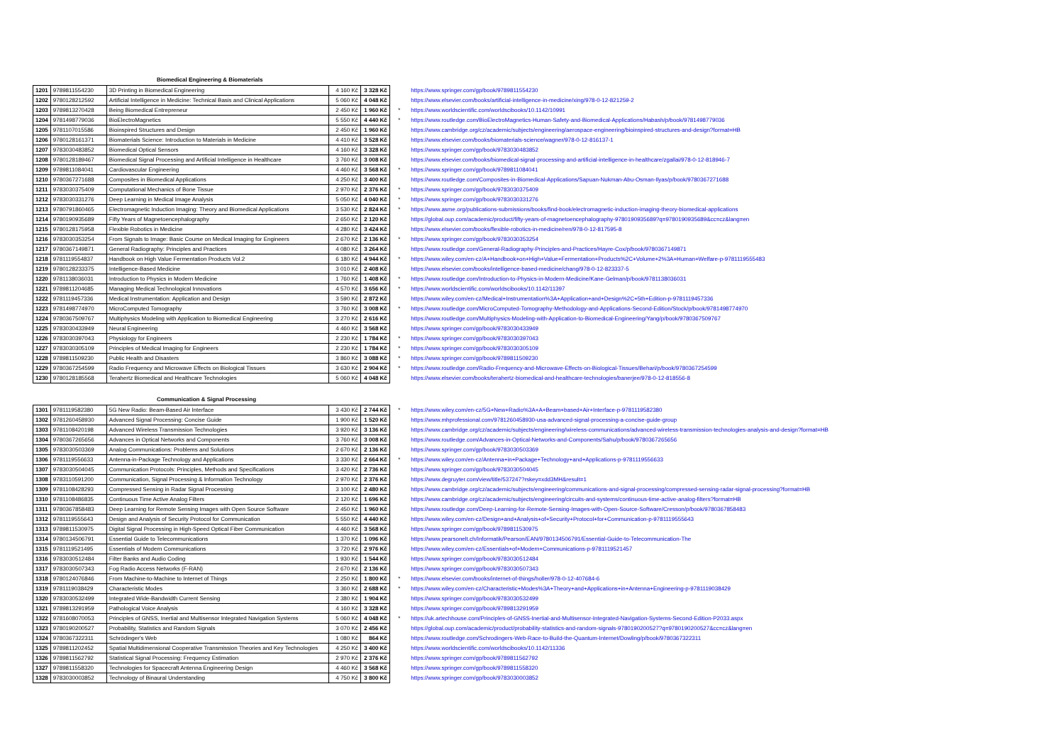Biomedical Engineering & Biomaterials
| 1201 | 9789811554230 | 3D Printing in Biomedical Engineering | 4 160 Kč | 3 328 Kč | | https://www.springer.com/gp/book/9789811554230 |
| 1202 | 9780128212592 | Artificial Intelligence in Medicine: Technical Basis and Clinical Applications | 5 060 Kč | 4 048 Kč | | https://www.elsevier.com/books/artificial-intelligence-in-medicine/xing/978-0-12-821259-2 |
| 1203 | 9789813270428 | Being Biomedical Entrepreneur | 2 450 Kč | 1 960 Kč | * | https://www.worldscientific.com/worldscibooks/10.1142/10991 |
| 1204 | 9781498779036 | BioElectroMagnetics | 5 550 Kč | 4 440 Kč | * | https://www.routledge.com/BioElectroMagnetics-Human-Safety-and-Biomedical-Applications/Habash/p/book/9781498779036 |
| 1205 | 9781107015586 | Bioinspired Structures and Design | 2 450 Kč | 1 960 Kč | | https://www.cambridge.org/cz/academic/subjects/engineering/aerospace-engineering/bioinspired-structures-and-design?format=HB |
| 1206 | 9780128161371 | Biomaterials Science: Introduction to Materials in Medicine | 4 410 Kč | 3 528 Kč | | https://www.elsevier.com/books/biomaterials-science/wagner/978-0-12-816137-1 |
| 1207 | 9783030483852 | Biomedical Optical Sensors | 4 160 Kč | 3 328 Kč | | https://www.springer.com/gp/book/9783030483852 |
| 1208 | 9780128189467 | Biomedical Signal Processing and Artificial Intelligence in Healthcare | 3 760 Kč | 3 008 Kč | | https://www.elsevier.com/books/biomedical-signal-processing-and-artificial-intelligence-in-healthcare/zgallai/978-0-12-818946-7 |
| 1209 | 9789811084041 | Cardiovascular Engineering | 4 460 Kč | 3 568 Kč | * | https://www.springer.com/gp/book/9789811084041 |
| 1210 | 9780367271688 | Composites in Biomedical Applications | 4 250 Kč | 3 400 Kč | | https://www.routledge.com/Composites-in-Biomedical-Applications/Sapuan-Nukman-Abu-Osman-Ilyas/p/book/9780367271688 |
| 1211 | 9783030375409 | Computational Mechanics of Bone Tissue | 2 970 Kč | 2 376 Kč | * | https://www.springer.com/gp/book/9783030375409 |
| 1212 | 9783030331276 | Deep Learning in Medical Image Analysis | 5 050 Kč | 4 040 Kč | * | https://www.springer.com/gp/book/9783030331276 |
| 1213 | 9780791860465 | Electromagnetic Induction Imaging: Theory and Biomedical Applications | 3 530 Kč | 2 824 Kč | * | https://www.asme.org/publications-submissions/books/find-book/electromagnetic-induction-imaging-theory-biomedical-applications |
| 1214 | 9780190935689 | Fifty Years of Magnetoencephalography | 2 650 Kč | 2 120 Kč | | https://global.oup.com/academic/product/fifty-years-of-magnetoencephalography-9780190935689?q=9780190935689&cc=cz&lang=en |
| 1215 | 9780128175958 | Flexible Robotics in Medicine | 4 280 Kč | 3 424 Kč | | https://www.elsevier.com/books/flexible-robotics-in-medicine/ren/978-0-12-817595-8 |
| 1216 | 9783030353254 | From Signals to Image: Basic Course on Medical Imaging for Engineers | 2 670 Kč | 2 136 Kč | * | https://www.springer.com/gp/book/9783030353254 |
| 1217 | 9780367149871 | General Radiography: Principles and Practices | 4 080 Kč | 3 264 Kč | | https://www.routledge.com/General-Radiography-Principles-and-Practices/Hayre-Cox/p/book/9780367149871 |
| 1218 | 9781119554837 | Handbook on High Value Fermentation Products Vol.2 | 6 180 Kč | 4 944 Kč | * | https://www.wiley.com/en-cz/A+Handbook+on+High+Value+Fermentation+Products%2C+Volume+2%3A+Human+Welfare-p-9781119555483 |
| 1219 | 9780128233375 | Intelligence-Based Medicine | 3 010 Kč | 2 408 Kč | | https://www.elsevier.com/books/intelligence-based-medicine/chang/978-0-12-823337-5 |
| 1220 | 9781138036031 | Introduction to Physics in Modern Medicine | 1 760 Kč | 1 408 Kč | * | https://www.routledge.com/Introduction-to-Physics-in-Modern-Medicine/Kane-Gelman/p/book/9781138036031 |
| 1221 | 9789811204685 | Managing Medical Technological Innovations | 4 570 Kč | 3 656 Kč | * | https://www.worldscientific.com/worldscibooks/10.1142/11397 |
| 1222 | 9781119457336 | Medical Instrumentation: Application and Design | 3 590 Kč | 2 872 Kč | | https://www.wiley.com/en-cz/Medical+Instrumentation%3A+Application+and+Design%2C+5th+Edition-p-9781119457336 |
| 1223 | 9781498774970 | MicroComputed Tomography | 3 760 Kč | 3 008 Kč | * | https://www.routledge.com/MicroComputed-Tomography-Methodology-and-Applications-Second-Edition/Stock/p/book/9781498774970 |
| 1224 | 9780367509767 | Multiphysics Modeling with Application to Biomedical Engineering | 3 270 Kč | 2 616 Kč | | https://www.routledge.com/Multiphysics-Modeling-with-Application-to-Biomedical-Engineering/Yang/p/book/9780367509767 |
| 1225 | 9783030433949 | Neural Engineering | 4 460 Kč | 3 568 Kč | | https://www.springer.com/gp/book/9783030433949 |
| 1226 | 9783030397043 | Physiology for Engineers | 2 230 Kč | 1 784 Kč | * | https://www.springer.com/gp/book/9783030397043 |
| 1227 | 9783030305109 | Principles of Medical Imaging for Engineers | 2 230 Kč | 1 784 Kč | * | https://www.springer.com/gp/book/9783030305109 |
| 1228 | 9789811509230 | Public Health and Disasters | 3 860 Kč | 3 088 Kč | * | https://www.springer.com/gp/book/9789811509230 |
| 1229 | 9780367254599 | Radio Frequency and Microwave Effects on Biological Tissues | 3 630 Kč | 2 904 Kč | * | https://www.routledge.com/Radio-Frequency-and-Microwave-Effects-on-Biological-Tissues/Behari/p/book/9780367254599 |
| 1230 | 9780128185568 | Terahertz Biomedical and Healthcare Technologies | 5 060 Kč | 4 048 Kč | | https://www.elsevier.com/books/terahertz-biomedical-and-healthcare-technologies/banerjee/978-0-12-818556-8 |
Communication & Signal Processing
| 1301 | 9781119582380 | 5G New Radio: Beam-Based Air Interface | 3 430 Kč | 2 744 Kč | * | https://www.wiley.com/en-cz/5G+New+Radio%3A+A+Beam+based+Air+Interface-p-9781119582380 |
| 1302 | 9781260458930 | Advanced Signal Processing: Concise Guide | 1 900 Kč | 1 520 Kč | | https://www.mhprofessional.com/9781260458930-usa-advanced-signal-processing-a-concise-guide-group |
| 1303 | 9781108420198 | Advanced Wireless Transmission Technologies | 3 920 Kč | 3 136 Kč | | https://www.cambridge.org/cz/academic/subjects/engineering/wireless-communications/advanced-wireless-transmission-technologies-analysis-and-design?format=HB |
| 1304 | 9780367265656 | Advances in Optical Networks and Components | 3 760 Kč | 3 008 Kč | | https://www.routledge.com/Advances-in-Optical-Networks-and-Components/Sahu/p/book/9780367265656 |
| 1305 | 9783030503369 | Analog Communications: Problems and Solutions | 2 670 Kč | 2 136 Kč | | https://www.springer.com/gp/book/9783030503369 |
| 1306 | 9781119556633 | Antenna-in-Package Technology and Applications | 3 330 Kč | 2 664 Kč | * | https://www.wiley.com/en-cz/Antenna+in+Package+Technology+and+Applications-p-9781119556633 |
| 1307 | 9783030504045 | Communication Protocols: Principles, Methods and Specifications | 3 420 Kč | 2 736 Kč | | https://www.springer.com/gp/book/9783030504045 |
| 1308 | 9783110591200 | Communication, Signal Processing & Information Technology | 2 970 Kč | 2 376 Kč | | https://www.degruyter.com/view/title/537247?rskey=xdd3MH&result=1 |
| 1309 | 9781108428293 | Compressed Sensing in Radar Signal Processing | 3 100 Kč | 2 480 Kč | | https://www.cambridge.org/cz/academic/subjects/engineering/communications-and-signal-processing/compressed-sensing-radar-signal-processing?format=HB |
| 1310 | 9781108486835 | Continuous Time Active Analog Filters | 2 120 Kč | 1 696 Kč | | https://www.cambridge.org/cz/academic/subjects/engineering/circuits-and-systems/continuous-time-active-analog-filters?format=HB |
| 1311 | 9780367858483 | Deep Learning for Remote Sensing Images with Open Source Software | 2 450 Kč | 1 960 Kč | | https://www.routledge.com/Deep-Learning-for-Remote-Sensing-Images-with-Open-Source-Software/Cresson/p/book/9780367858483 |
| 1312 | 9781119555643 | Design and Analysis of Security Protocol for Communication | 5 550 Kč | 4 440 Kč | | https://www.wiley.com/en-cz/Design+and+Analysis+of+Security+Protocol+for+Communication-p-9781119555643 |
| 1313 | 9789811530975 | Digital Signal Processing in High-Speed Optical Fiber Communication | 4 460 Kč | 3 568 Kč | | https://www.springer.com/gp/book/9789811530975 |
| 1314 | 9780134506791 | Essential Guide to Telecommunications | 1 370 Kč | 1 096 Kč | | https://www.pearsonelt.ch/Informatik/Pearson/EAN/9780134506791/Essential-Guide-to-Telecommunication-The |
| 1315 | 9781119521495 | Essentials of Modern Communications | 3 720 Kč | 2 976 Kč | | https://www.wiley.com/en-cz/Essentials+of+Modern+Communications-p-9781119521457 |
| 1316 | 9783030512484 | Filter Banks and Audio Coding | 1 930 Kč | 1 544 Kč | | https://www.springer.com/gp/book/9783030512484 |
| 1317 | 9783030507343 | Fog Radio Access Networks (F-RAN) | 2 670 Kč | 2 136 Kč | | https://www.springer.com/gp/book/9783030507343 |
| 1318 | 9780124076846 | From Machine-to-Machine to Internet of Things | 2 250 Kč | 1 800 Kč | * | https://www.elsevier.com/books/internet-of-things/holler/978-0-12-407684-6 |
| 1319 | 9781119038429 | Characteristic Modes | 3 360 Kč | 2 688 Kč | * | https://www.wiley.com/en-cz/Characteristic+Modes%3A+Theory+and+Applications+in+Antenna+Engineering-p-9781119038429 |
| 1320 | 9783030532499 | Integrated Wide-Bandwidth Current Sensing | 2 380 Kč | 1 904 Kč | | https://www.springer.com/gp/book/9783030532499 |
| 1321 | 9789813291959 | Pathological Voice Analysis | 4 160 Kč | 3 328 Kč | | https://www.springer.com/gp/book/9789813291959 |
| 1322 | 9781608070053 | Principles of GNSS, Inertial and Multisensor Integrated Navigation Systems | 5 060 Kč | 4 048 Kč | * | https://uk.artechhouse.com/Principles-of-GNSS-Inertial-and-Multisensor-Integrated-Navigation-Systems-Second-Edition-P2033.aspx |
| 1323 | 9780190200527 | Probability, Statistics and Random Signals | 3 070 Kč | 2 456 Kč | | https://global.oup.com/academic/product/probability-statistics-and-random-signals-9780190200527?q=9780190200527&cc=cz&lang=en |
| 1324 | 9780367322311 | Schrödinger's Web | 1 080 Kč | 864 Kč | | https://www.routledge.com/Schrodingers-Web-Race-to-Build-the-Quantum-Internet/Dowling/p/book/9780367322311 |
| 1325 | 9789811202452 | Spatial Multidimensional Cooperative Transmission Theories and Key Technologies | 4 250 Kč | 3 400 Kč | | https://www.worldscientific.com/worldscibooks/10.1142/11336 |
| 1326 | 9789811562792 | Statistical Signal Processing: Frequency Estimation | 2 970 Kč | 2 376 Kč | | https://www.springer.com/gp/book/9789811562792 |
| 1327 | 9789811558320 | Technologies for Spacecraft Antenna Engineering Design | 4 460 Kč | 3 568 Kč | | https://www.springer.com/gp/book/9789811558320 |
| 1328 | 9783030003852 | Technology of Binaural Understanding | 4 750 Kč | 3 800 Kč | | https://www.springer.com/gp/book/9783030003852 |